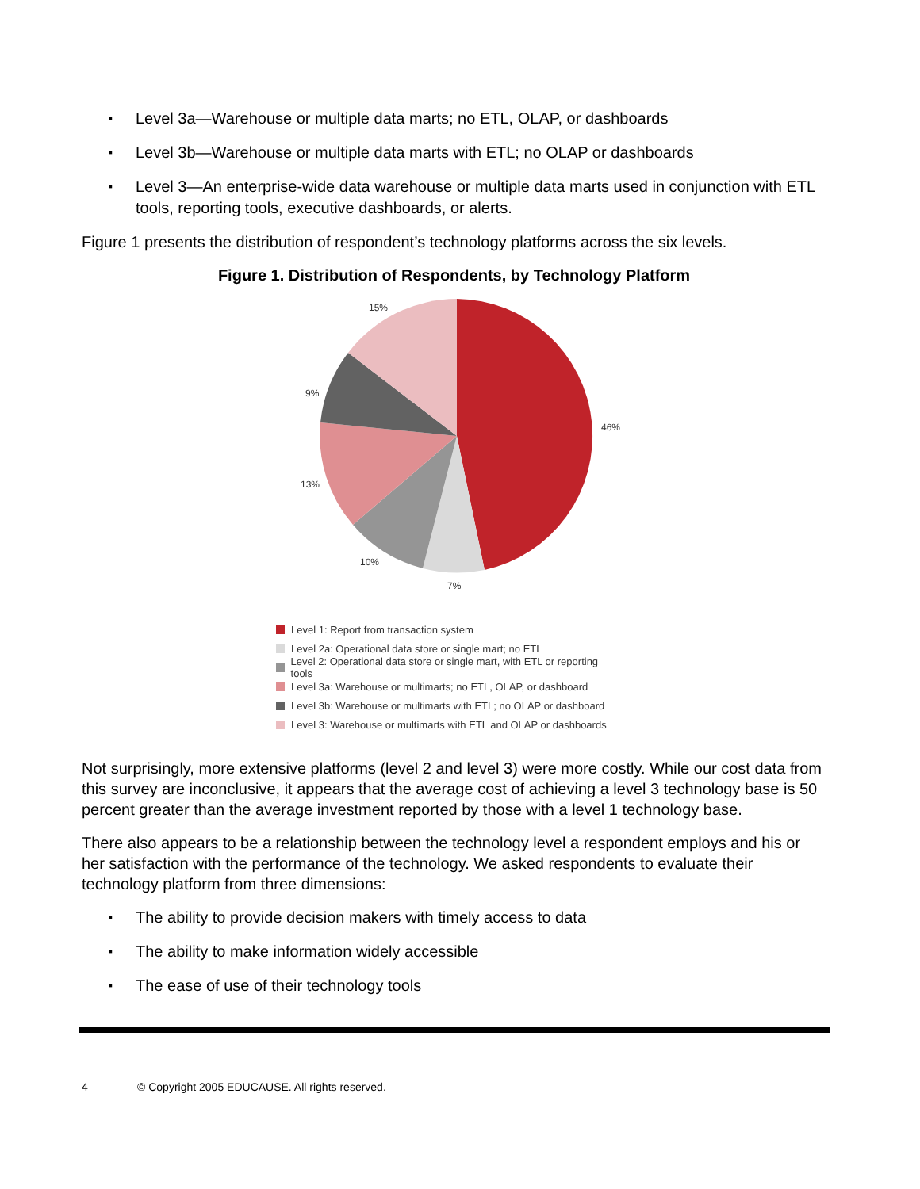▪ Level 3a—Warehouse or multiple data marts; no ETL, OLAP, or dashboards
▪ Level 3b—Warehouse or multiple data marts with ETL; no OLAP or dashboards
▪ Level 3—An enterprise-wide data warehouse or multiple data marts used in conjunction with ETL tools, reporting tools, executive dashboards, or alerts.
Figure 1 presents the distribution of respondent’s technology platforms across the six levels.
Figure 1. Distribution of Respondents, by Technology Platform
15%
46%
9%
13%
10%
7%
Level 1: Report from transaction system
Level 2a: Operational data store or single mart; no ETL
Level 2: Operational data store or single mart, with ETL or reporting tools
Level 3a: Warehouse or multimarts; no ETL, OLAP, or dashboard
Level 3b: Warehouse or multimarts with ETL; no OLAP or dashboard
Level 3: Warehouse or multimarts with ETL and OLAP or dashboards
Not surprisingly, more extensive platforms (level 2 and level 3) were more costly. While our cost data from this survey are inconclusive, it appears that the average cost of achieving a level 3 technology base is 50 percent greater than the average investment reported by those with a level 1 technology base.
There also appears to be a relationship between the technology level a respondent employs and his or her satisfaction with the performance of the technology. We asked respondents to evaluate their technology platform from three dimensions:
▪ The ability to provide decision makers with timely access to data
▪ The ability to make information widely accessible
▪ The ease of use of their technology tools
4 © Copyright 2005 EDUCAUSE. All rights reserved.